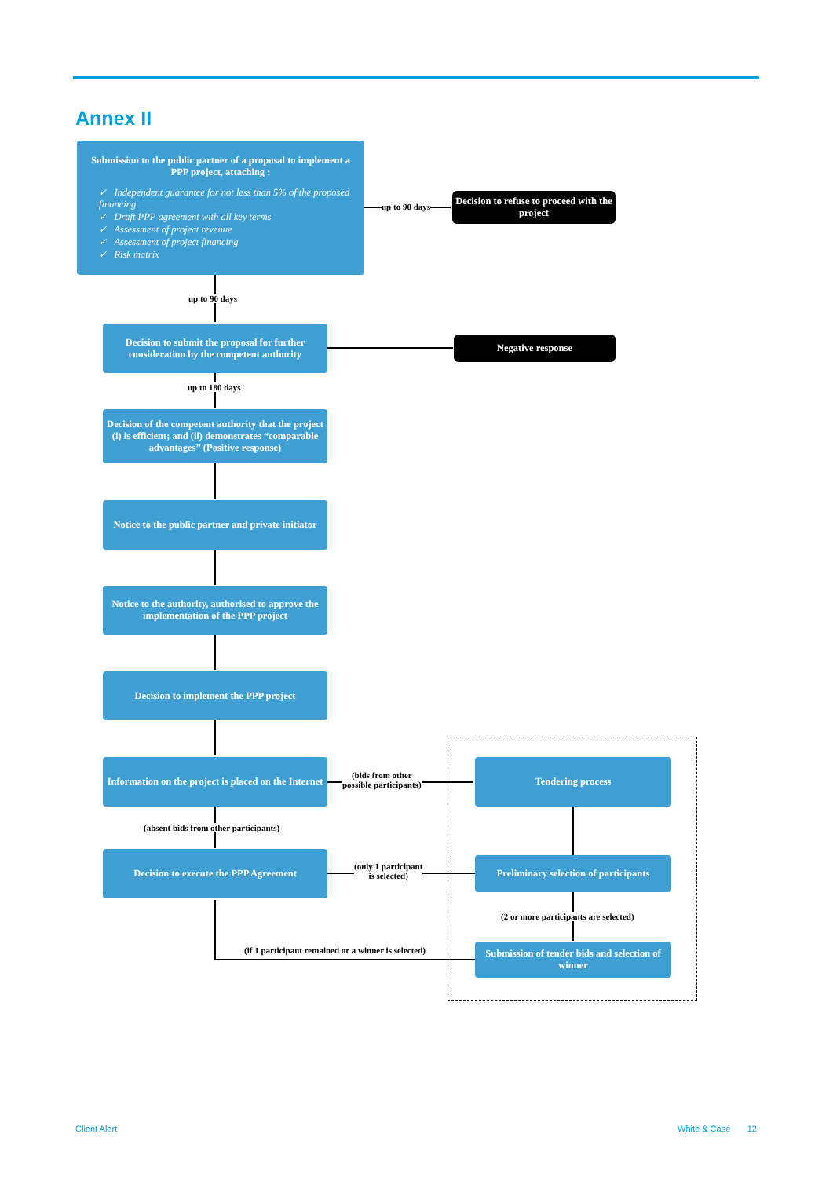Annex II
Submission to the public partner of a proposal to implement a PPP project, attaching :
✓ Independent guarantee for not less than 5% of the proposed financing
✓ Draft PPP agreement with all key terms
✓ Assessment of project revenue
✓ Assessment of project financing
✓ Risk matrix
up to 90 days
Decision to refuse to proceed with the project
up to 90 days
Decision to submit the proposal for further consideration by the competent authority
Negative response
up to 180 days
Decision of the competent authority that the project (i) is efficient; and (ii) demonstrates “comparable advantages” (Positive response)
Notice to the public partner and private initiator
Notice to the authority, authorised to approve the implementation of the PPP project
Decision to implement the PPP project
Information on the project is placed on the Internet
(bids from other
possible participants)
Tendering process
(absent bids from other participants)
Decision to execute the PPP Agreement
(only 1 participant
is selected)
Preliminary selection of participants
(2 or more participants are selected)
(if 1 participant remained or a winner is selected)
Submission of tender bids and selection of winner
Client Alert White & Case 12